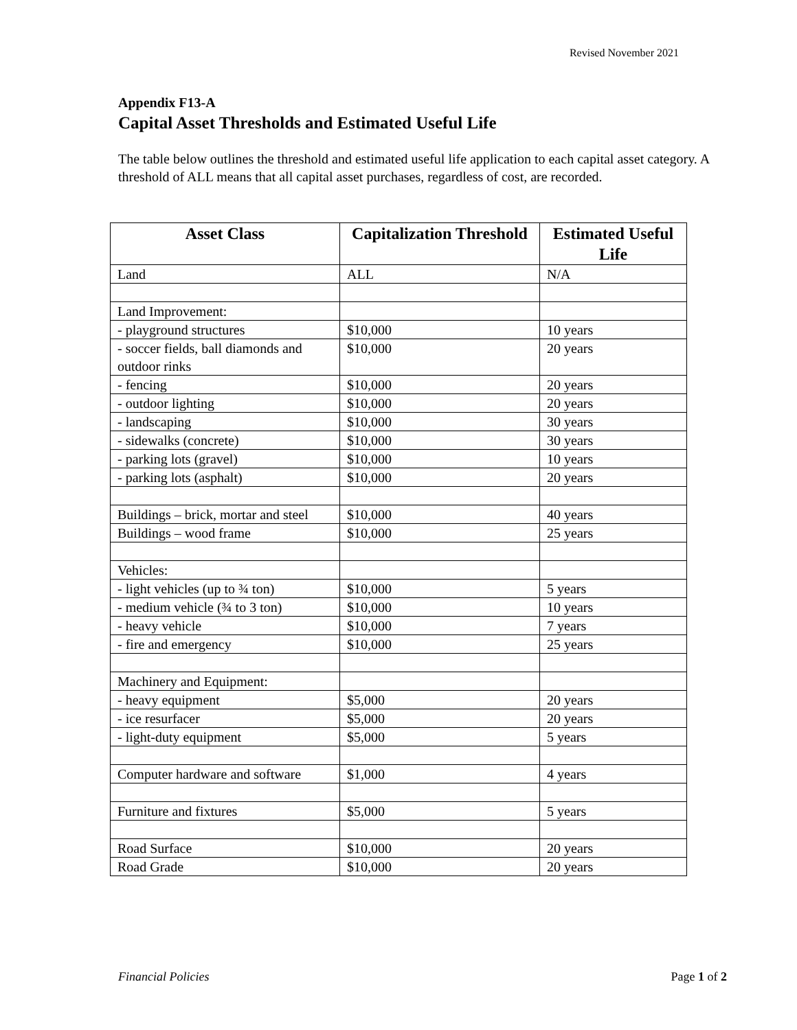Revised November 2021
Appendix F13-A
Capital Asset Thresholds and Estimated Useful Life
The table below outlines the threshold and estimated useful life application to each capital asset category. A threshold of ALL means that all capital asset purchases, regardless of cost, are recorded.
| Asset Class | Capitalization Threshold | Estimated Useful Life |
| --- | --- | --- |
| Land | ALL | N/A |
| Land Improvement: | | |
| - playground structures | $10,000 | 10 years |
| - soccer fields, ball diamonds and outdoor rinks | $10,000 | 20 years |
| - fencing | $10,000 | 20 years |
| - outdoor lighting | $10,000 | 20 years |
| - landscaping | $10,000 | 30 years |
| - sidewalks (concrete) | $10,000 | 30 years |
| - parking lots (gravel) | $10,000 | 10 years |
| - parking lots (asphalt) | $10,000 | 20 years |
| Buildings – brick, mortar and steel | $10,000 | 40 years |
| Buildings – wood frame | $10,000 | 25 years |
| Vehicles: | | |
| - light vehicles (up to ¾ ton) | $10,000 | 5 years |
| - medium vehicle (¾ to 3 ton) | $10,000 | 10 years |
| - heavy vehicle | $10,000 | 7 years |
| - fire and emergency | $10,000 | 25 years |
| Machinery and Equipment: | | |
| - heavy equipment | $5,000 | 20 years |
| - ice resurfacer | $5,000 | 20 years |
| - light-duty equipment | $5,000 | 5 years |
| Computer hardware and software | $1,000 | 4 years |
| Furniture and fixtures | $5,000 | 5 years |
| Road Surface | $10,000 | 20 years |
| Road Grade | $10,000 | 20 years |
Financial Policies Page 1 of 2